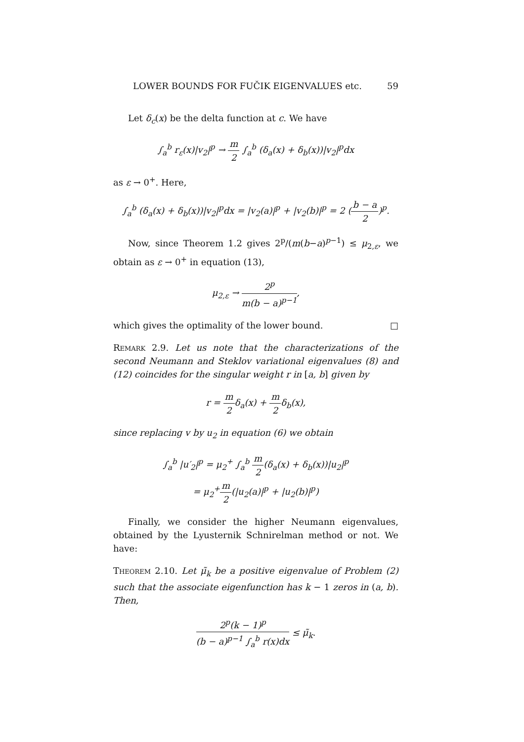LOWER BOUNDS FOR FUČIK EIGENVALUES etc. 59
Let δ<sub>c</sub>(x) be the delta function at c. We have
∫<sub>a</sub><sup>b</sup> r<sub>ε</sub>(x)|v<sub>2</sub>|<sup>p</sup> → m 2 ∫<sub>a</sub><sup>b</sup> (δ<sub>a</sub>(x) + δ<sub>b</sub>(x))|v<sub>2</sub>|<sup>p</sup>dx
as ε → 0<sup>+</sup>. Here,
∫<sub>a</sub><sup>b</sup> (δ<sub>a</sub>(x) + δ<sub>b</sub>(x))|v<sub>2</sub>|<sup>p</sup>dx = |v<sub>2</sub>(a)|<sup>p</sup> + |v<sub>2</sub>(b)|<sup>p</sup> = 2 (b − a 2)<sup>p</sup>.
Now, since Theorem 1.2 gives 2<sup>p</sup>/(m(b−a)<sup>p−1</sup>) ≤ μ<sub>2,ε</sub>, we obtain as ε → 0<sup>+</sup> in equation (13),
μ<sub>2,ε</sub> → 2<sup>p</sup> m(b − a)<sup>p−1</sup>,
which gives the optimality of the lower bound. □
Remark 2.9. Let us note that the characterizations of the second Neumann and Steklov variational eigenvalues (8) and (12) coincides for the singular weight r in [a, b] given by
r = m 2δ<sub>a</sub>(x) + m 2δ<sub>b</sub>(x),
since replacing v by u<sub>2</sub> in equation (6) we obtain
∫<sub>a</sub><sup>b</sup> |u′<sub>2</sub>|<sup>p</sup> = μ<sub>2</sub><sup>+</sup> ∫<sub>a</sub><sup>b</sup> m 2(δ<sub>a</sub>(x) + δ<sub>b</sub>(x))|u<sub>2</sub>|<sup>p</sup>
= μ<sub>2</sub><sup>+</sup>m 2(|u<sub>2</sub>(a)|<sup>p</sup> + |u<sub>2</sub>(b)|<sup>p</sup>)
Finally, we consider the higher Neumann eigenvalues, obtained by the Lyusternik Schnirelman method or not. We have:
Theorem 2.10. Let μ̃<sub>k</sub> be a positive eigenvalue of Problem (2) such that the associate eigenfunction has k − 1 zeros in (a, b). Then,
2<sup>p</sup>(k − 1)<sup>p</sup> (b − a)<sup>p−1</sup> ∫<sub>a</sub><sup>b</sup> r(x)dx ≤ μ̃<sub>k</sub>.